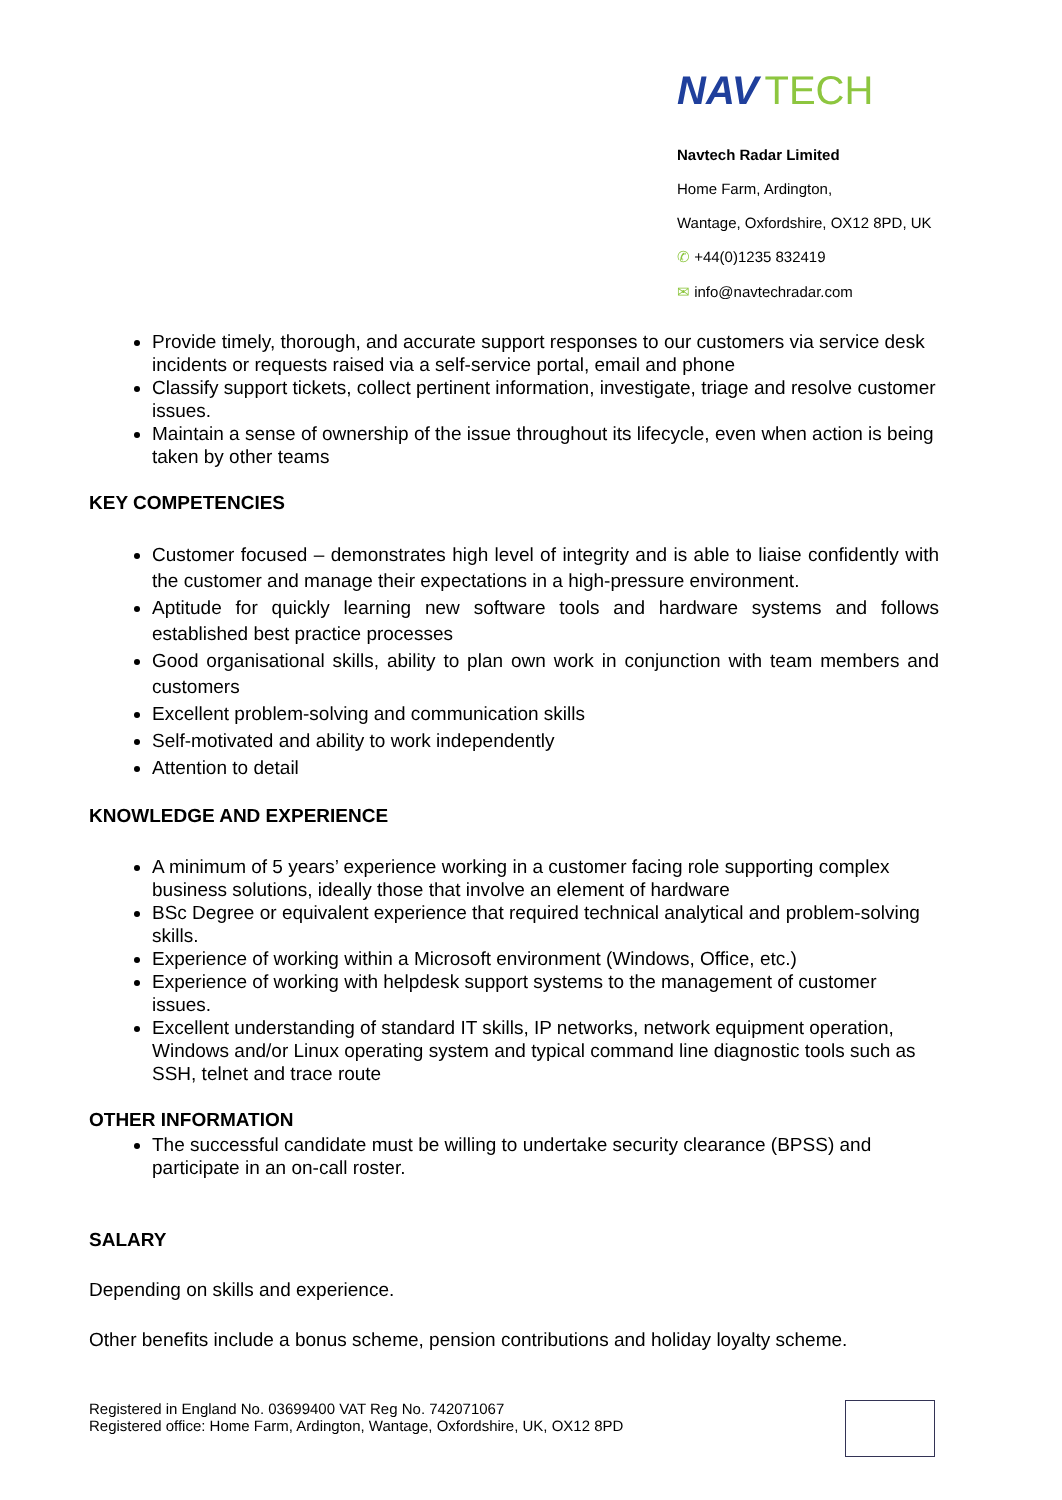NAV TECH
Navtech Radar Limited
Home Farm, Ardington,
Wantage, Oxfordshire, OX12 8PD, UK
✆ +44(0)1235 832419
✉ info@navtechradar.com
Provide timely, thorough, and accurate support responses to our customers via service desk incidents or requests raised via a self-service portal, email and phone
Classify support tickets, collect pertinent information, investigate, triage and resolve customer issues.
Maintain a sense of ownership of the issue throughout its lifecycle, even when action is being taken by other teams
KEY COMPETENCIES
Customer focused – demonstrates high level of integrity and is able to liaise confidently with the customer and manage their expectations in a high-pressure environment.
Aptitude for quickly learning new software tools and hardware systems and follows established best practice processes
Good organisational skills, ability to plan own work in conjunction with team members and customers
Excellent problem-solving and communication skills
Self-motivated and ability to work independently
Attention to detail
KNOWLEDGE AND EXPERIENCE
A minimum of 5 years’ experience working in a customer facing role supporting complex business solutions, ideally those that involve an element of hardware
BSc Degree or equivalent experience that required technical analytical and problem-solving skills.
Experience of working within a Microsoft environment (Windows, Office, etc.)
Experience of working with helpdesk support systems to the management of customer issues.
Excellent understanding of standard IT skills, IP networks, network equipment operation, Windows and/or Linux operating system and typical command line diagnostic tools such as SSH, telnet and trace route
OTHER INFORMATION
The successful candidate must be willing to undertake security clearance (BPSS) and participate in an on-call roster.
SALARY
Depending on skills and experience.
Other benefits include a bonus scheme, pension contributions and holiday loyalty scheme.
Registered in England No. 03699400 VAT Reg No. 742071067
Registered office: Home Farm, Ardington, Wantage, Oxfordshire, UK, OX12 8PD